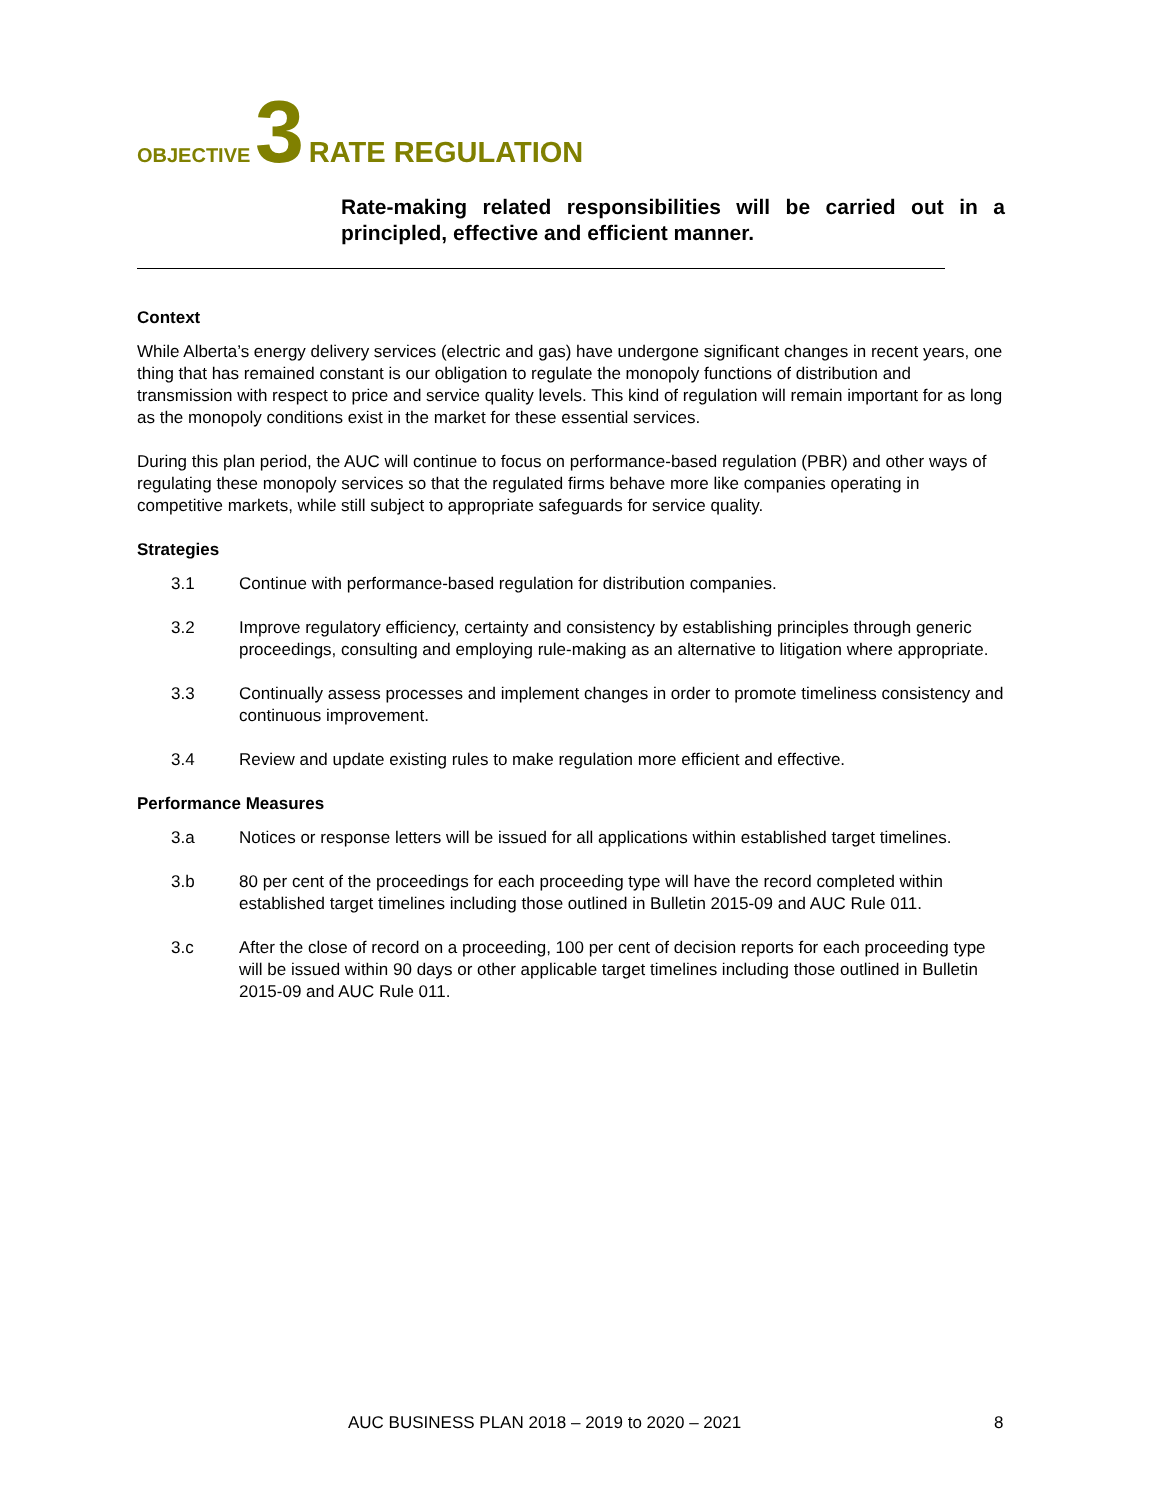OBJECTIVE 3 RATE REGULATION
Rate-making related responsibilities will be carried out in a principled, effective and efficient manner.
Context
While Alberta’s energy delivery services (electric and gas) have undergone significant changes in recent years, one thing that has remained constant is our obligation to regulate the monopoly functions of distribution and transmission with respect to price and service quality levels. This kind of regulation will remain important for as long as the monopoly conditions exist in the market for these essential services.
During this plan period, the AUC will continue to focus on performance-based regulation (PBR) and other ways of regulating these monopoly services so that the regulated firms behave more like companies operating in competitive markets, while still subject to appropriate safeguards for service quality.
Strategies
3.1 Continue with performance-based regulation for distribution companies.
3.2 Improve regulatory efficiency, certainty and consistency by establishing principles through generic proceedings, consulting and employing rule-making as an alternative to litigation where appropriate.
3.3 Continually assess processes and implement changes in order to promote timeliness consistency and continuous improvement.
3.4 Review and update existing rules to make regulation more efficient and effective.
Performance Measures
3.a Notices or response letters will be issued for all applications within established target timelines.
3.b 80 per cent of the proceedings for each proceeding type will have the record completed within established target timelines including those outlined in Bulletin 2015-09 and AUC Rule 011.
3.c After the close of record on a proceeding, 100 per cent of decision reports for each proceeding type will be issued within 90 days or other applicable target timelines including those outlined in Bulletin 2015-09 and AUC Rule 011.
AUC BUSINESS PLAN 2018 – 2019 to 2020 – 2021 8